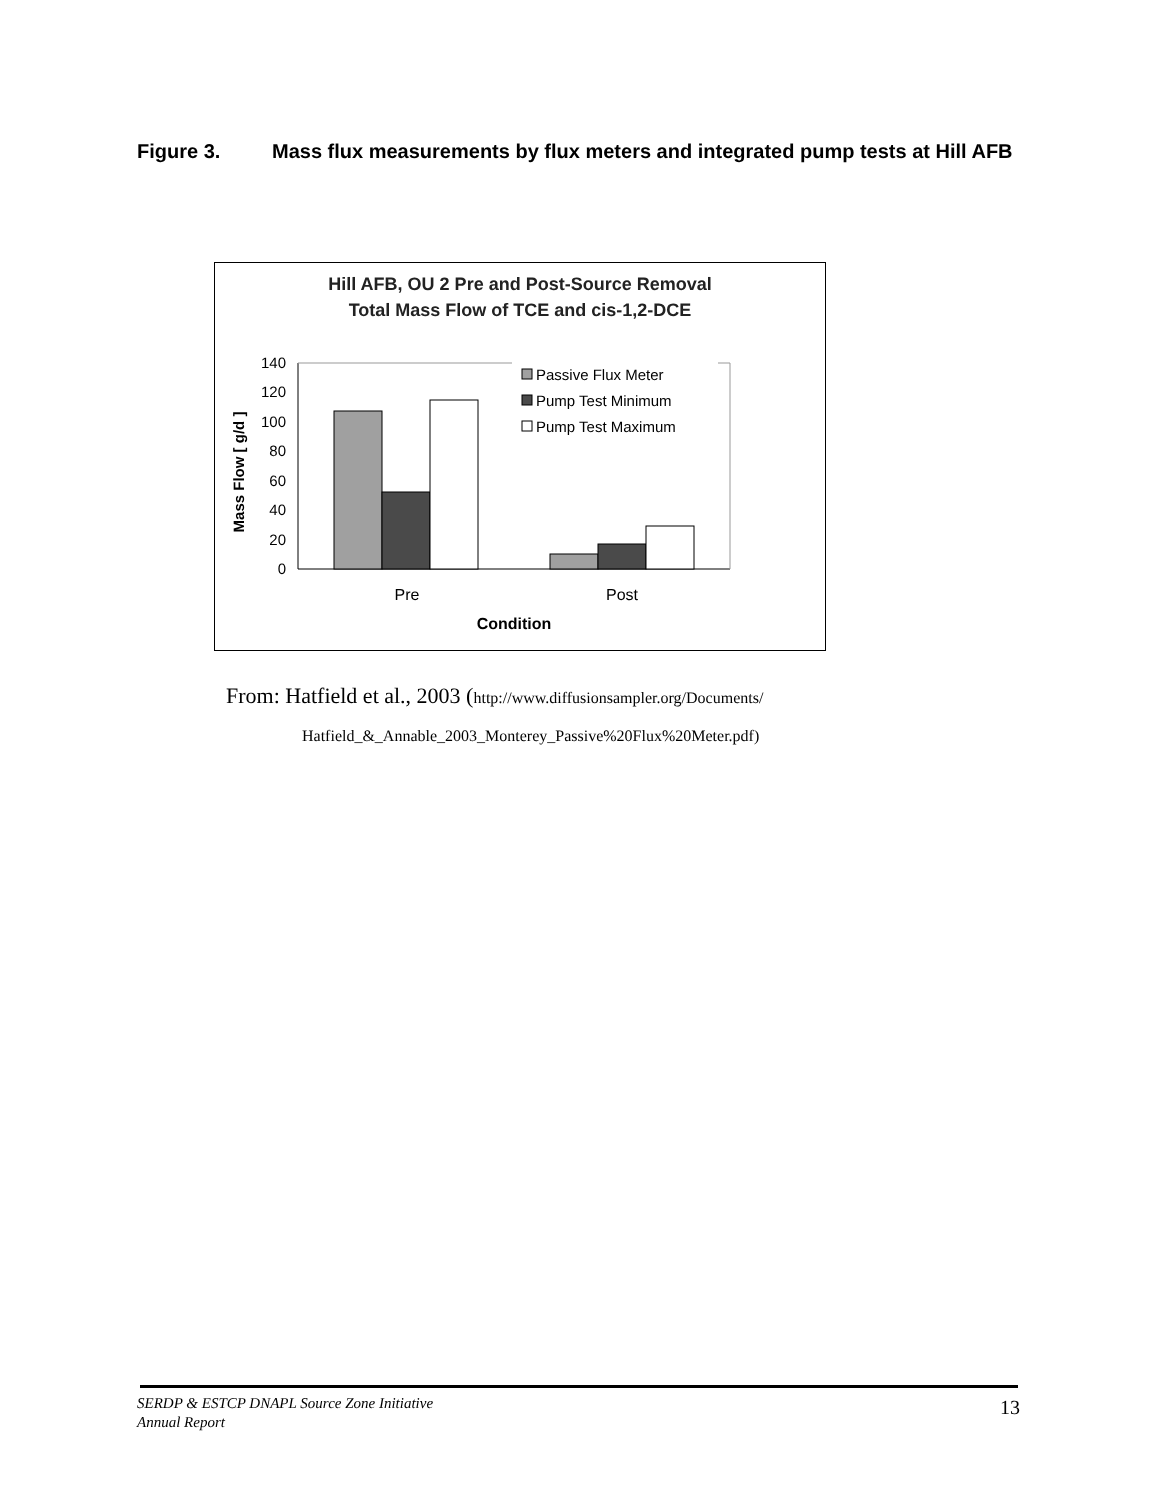Figure 3. Mass flux measurements by flux meters and integrated pump tests at Hill AFB
Hill AFB, OU 2 Pre and Post-Source Removal
Total Mass Flow of TCE and cis-1,2-DCE
0
20
40
60
80
100
120
140
Mass Flow [ g/d ]
Passive Flux Meter
Pump Test Minimum
Pump Test Maximum
Pre
Post
Condition
From: Hatfield et al., 2003 (http://www.diffusionsampler.org/Documents/
Hatfield_&_Annable_2003_Monterey_Passive%20Flux%20Meter.pdf)
SERDP & ESTCP DNAPL Source Zone Initiative
Annual Report
13